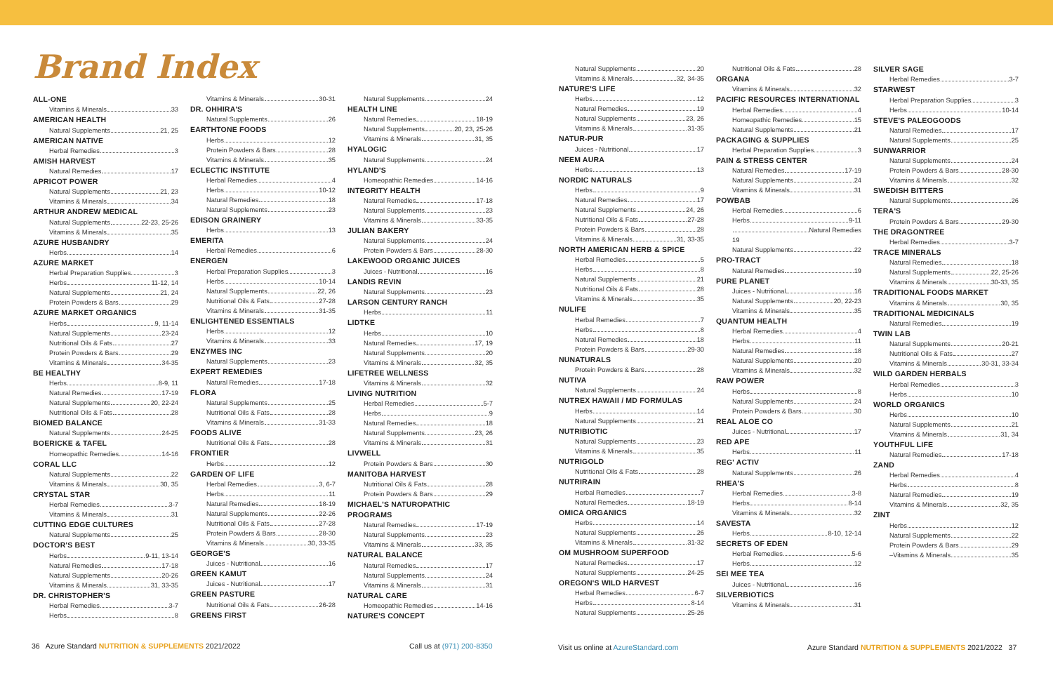Brand Index
ALL-ONE
Vitamins & Minerals 33
AMERICAN HEALTH
Natural Supplements 21, 25
AMERICAN NATIVE
Herbal Remedies 3
AMISH HARVEST
Natural Remedies 17
APRICOT POWER
Natural Supplements 21, 23
Vitamins & Minerals 34
ARTHUR ANDREW MEDICAL
Natural Supplements 22-23, 25-26
Vitamins & Minerals 35
AZURE HUSBANDRY
Herbs 14
AZURE MARKET
Herbal Preparation Supplies 3
Herbs 11-12, 14
Natural Supplements 21, 24
Protein Powders & Bars 29
AZURE MARKET ORGANICS
Herbs 9, 11-14
Natural Supplements 23-24
Nutritional Oils & Fats 27
Protein Powders & Bars 29
Vitamins & Minerals 34-35
BE HEALTHY
Herbs 8-9, 11
Natural Remedies 17-19
Natural Supplements 20, 22-24
Nutritional Oils & Fats 28
BIOMED BALANCE
Natural Supplements 24-25
BOERICKE & TAFEL
Homeopathic Remedies 14-16
CORAL LLC
Natural Supplements 22
Vitamins & Minerals 30, 35
CRYSTAL STAR
Herbal Remedies 3-7
Vitamins & Minerals 31
CUTTING EDGE CULTURES
Natural Supplements 25
DOCTOR'S BEST
Herbs 9-11, 13-14
Natural Remedies 17-18
Natural Supplements 20-26
Vitamins & Minerals 31, 33-35
DR. CHRISTOPHER'S
Herbal Remedies 3-7
Herbs 8
Vitamins & Minerals 30-31
DR. OHHIRA'S
Natural Supplements 26
EARTHTONE FOODS
Herbs 12
Protein Powders & Bars 28
Vitamins & Minerals 35
ECLECTIC INSTITUTE
Herbal Remedies 4
Herbs 10-12
Natural Remedies 18
Natural Supplements 23
EDISON GRAINERY
Herbs 13
EMERITA
Herbal Remedies 6
ENERGEN
Herbal Preparation Supplies 3
Herbs 10-14
Natural Supplements 22, 26
Nutritional Oils & Fats 27-28
Vitamins & Minerals 31-35
ENLIGHTENED ESSENTIALS
Herbs 12
Vitamins & Minerals 33
ENZYMES INC
Natural Supplements 23
EXPERT REMEDIES
Natural Remedies 17-18
FLORA
Natural Supplements 25
Nutritional Oils & Fats 28
Vitamins & Minerals 31-33
FOODS ALIVE
Nutritional Oils & Fats 28
FRONTIER
Herbs 12
GARDEN OF LIFE
Herbal Remedies 3, 6-7
Herbs 11
Natural Remedies 18-19
Natural Supplements 22-26
Nutritional Oils & Fats 27-28
Protein Powders & Bars 28-30
Vitamins & Minerals 30, 33-35
GEORGE'S
Juices - Nutritional 16
GREEN KAMUT
Juices - Nutritional 17
GREEN PASTURE
Nutritional Oils & Fats 26-28
GREENS FIRST
Natural Supplements 24
HEALTH LINE
Natural Remedies 18-19
Natural Supplements 20, 23, 25-26
Vitamins & Minerals 31, 35
HYALOGIC
Natural Supplements 24
HYLAND'S
Homeopathic Remedies 14-16
INTEGRITY HEALTH
Natural Remedies 17-18
Natural Supplements 23
Vitamins & Minerals 33-35
JULIAN BAKERY
Natural Supplements 24
Protein Powders & Bars 28-30
LAKEWOOD ORGANIC JUICES
Juices - Nutritional 16
LANDIS REVIN
Natural Supplements 23
LARSON CENTURY RANCH
Herbs 11
LIDTKE
Herbs 10
Natural Remedies 17, 19
Natural Supplements 20
Vitamins & Minerals 32, 35
LIFETREE WELLNESS
Vitamins & Minerals 32
LIVING NUTRITION
Herbal Remedies 5-7
Herbs 9
Natural Remedies 18
Natural Supplements 23, 26
Vitamins & Minerals 31
LIVWELL
Protein Powders & Bars 30
MANITOBA HARVEST
Nutritional Oils & Fats 28
Protein Powders & Bars 29
MICHAEL'S NATUROPATHIC
PROGRAMS
Natural Remedies 17-19
Natural Supplements 23
Vitamins & Minerals 33, 35
NATURAL BALANCE
Natural Remedies 17
Natural Supplements 24
Vitamins & Minerals 31
NATURAL CARE
Homeopathic Remedies 14-16
NATURE'S CONCEPT
36 Azure Standard NUTRITION & SUPPLEMENTS 2021/2022
Call us at (971) 200-8350
Natural Supplements 20
Vitamins & Minerals 32, 34-35
NATURE'S LIFE
Herbs 12
Natural Remedies 19
Natural Supplements 23, 26
Vitamins & Minerals 31-35
NATUR-PUR
Juices - Nutritional 17
NEEM AURA
Herbs 13
NORDIC NATURALS
Herbs 9
Natural Remedies 17
Natural Supplements 24, 26
Nutritional Oils & Fats 27-28
Protein Powders & Bars 28
Vitamins & Minerals 31, 33-35
NORTH AMERICAN HERB & SPICE
Herbal Remedies 5
Herbs 8
Natural Supplements 21
Nutritional Oils & Fats 28
Vitamins & Minerals 35
NULIFE
Herbal Remedies 7
Herbs 8
Natural Remedies 18
Protein Powders & Bars 29-30
NUNATURALS
Protein Powders & Bars 28
NUTIVA
Natural Supplements 24
NUTREX HAWAII / MD FORMULAS
Herbs 14
Natural Supplements 21
NUTRIBIOTIC
Natural Supplements 23
Vitamins & Minerals 35
NUTRIGOLD
Nutritional Oils & Fats 28
NUTRIRAIN
Herbal Remedies 7
Natural Remedies 18-19
OMICA ORGANICS
Herbs 14
Natural Supplements 26
Vitamins & Minerals 31-32
OM MUSHROOM SUPERFOOD
Natural Remedies 17
Natural Supplements 24-25
OREGON'S WILD HARVEST
Herbal Remedies 6-7
Herbs 8-14
Natural Supplements 25-26
Nutritional Oils & Fats 28
ORGANA
Vitamins & Minerals 32
PACIFIC RESOURCES INTERNATIONAL
Herbal Remedies 4
Homeopathic Remedies 15
Natural Supplements 21
PACKAGING & SUPPLIES
Herbal Preparation Supplies 3
PAIN & STRESS CENTER
Natural Remedies 17-19
Natural Supplements 24
Vitamins & Minerals 31
POWBAB
Herbal Remedies 6
Herbs 9-11
Natural Remedies
19
Natural Supplements 22
PRO-TRACT
Natural Remedies 19
PURE PLANET
Juices - Nutritional 16
Natural Supplements 20, 22-23
Vitamins & Minerals 35
QUANTUM HEALTH
Herbal Remedies 4
Herbs 11
Natural Remedies 18
Natural Supplements 20
Vitamins & Minerals 32
RAW POWER
Herbs 8
Natural Supplements 24
Protein Powders & Bars 30
REAL ALOE CO
Juices - Nutritional 17
RED APE
Herbs 11
REG' ACTIV
Natural Supplements 26
RHEA'S
Herbal Remedies 3-8
Herbs 8-14
Vitamins & Minerals 32
SAVESTA
Herbs 8-10, 12-14
SECRETS OF EDEN
Herbal Remedies 5-6
Herbs 12
SEI MEE TEA
Juices - Nutritional 16
SILVERBIOTICS
Vitamins & Minerals 31
SILVER SAGE
Herbal Remedies 3-7
STARWEST
Herbal Preparation Supplies 3
Herbs 10-14
STEVE'S PALEOGOODS
Natural Remedies 17
Natural Supplements 25
SUNWARRIOR
Natural Supplements 24
Protein Powders & Bars 28-30
Vitamins & Minerals 32
SWEDISH BITTERS
Natural Supplements 26
TERA'S
Protein Powders & Bars 29-30
THE DRAGONTREE
Herbal Remedies 3-7
TRACE MINERALS
Natural Remedies 18
Natural Supplements 22, 25-26
Vitamins & Minerals 30-33, 35
TRADITIONAL FOODS MARKET
Vitamins & Minerals 30, 35
TRADITIONAL MEDICINALS
Natural Remedies 19
TWIN LAB
Natural Supplements 20-21
Nutritional Oils & Fats 27
Vitamins & Minerals 30-31, 33-34
WILD GARDEN HERBALS
Herbal Remedies 3
Herbs 10
WORLD ORGANICS
Herbs 10
Natural Supplements 21
Vitamins & Minerals 31, 34
YOUTHFUL LIFE
Natural Remedies 17-18
ZAND
Herbal Remedies 4
Herbs 8
Natural Remedies 19
Vitamins & Minerals 32, 35
ZINT
Herbs 12
Natural Supplements 22
Protein Powders & Bars 29
–Vitamins & Minerals 35
Visit us online at AzureStandard.com
Azure Standard NUTRITION & SUPPLEMENTS 2021/2022 37